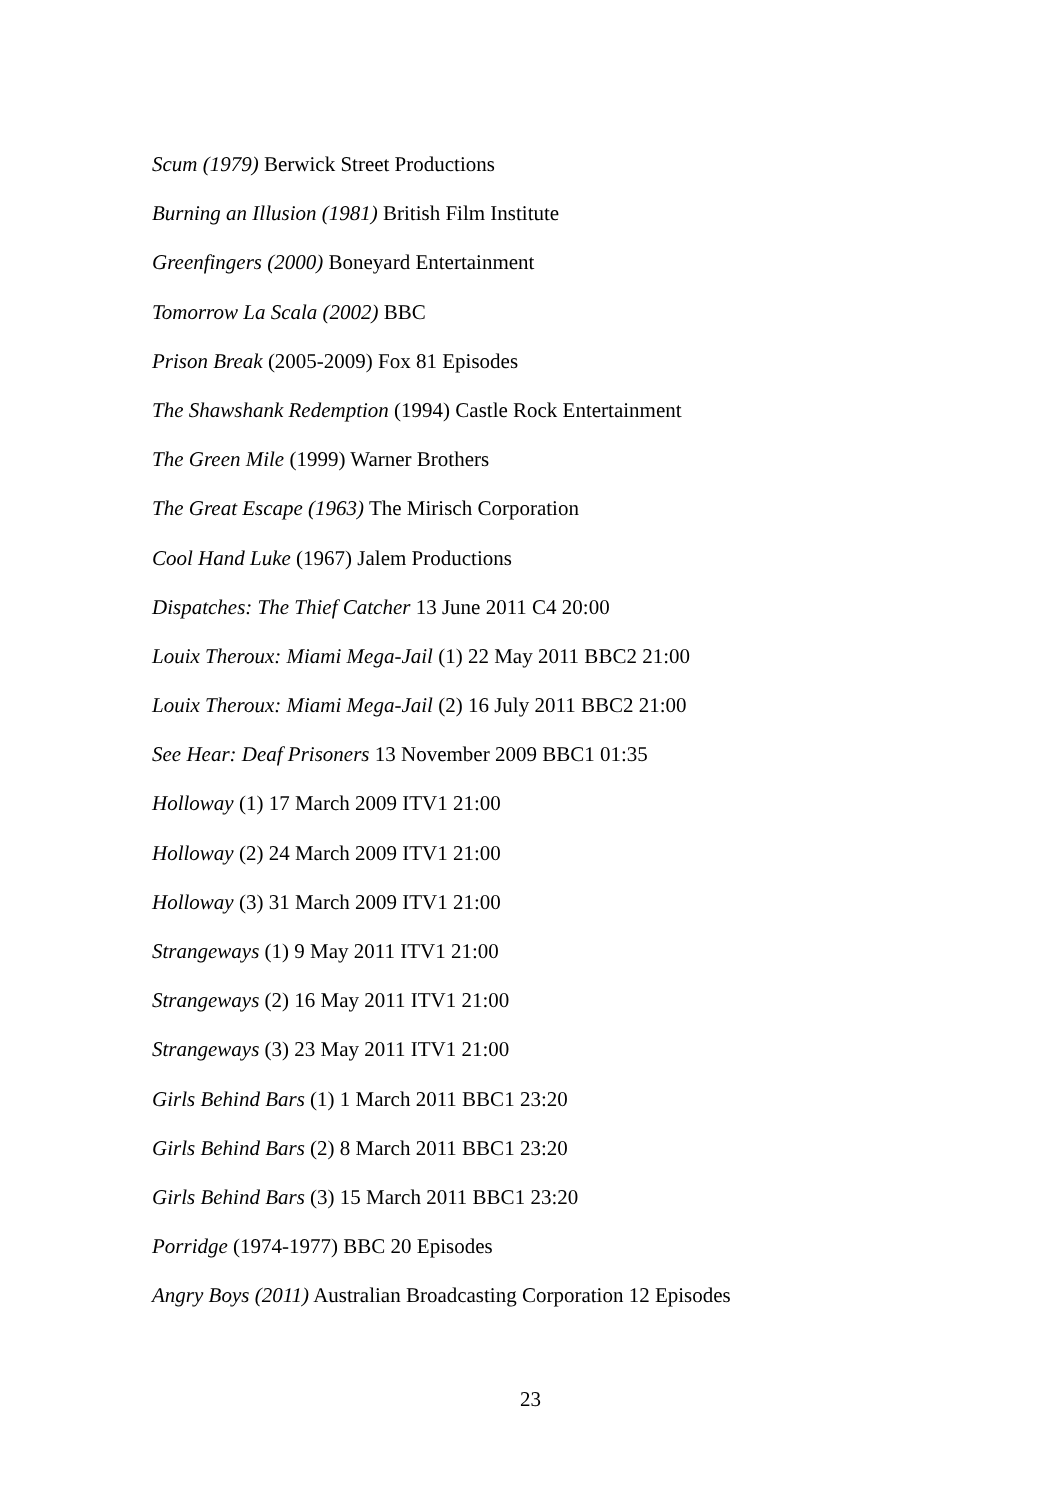Scum (1979) Berwick Street Productions
Burning an Illusion (1981) British Film Institute
Greenfingers (2000) Boneyard Entertainment
Tomorrow La Scala (2002) BBC
Prison Break (2005-2009) Fox 81 Episodes
The Shawshank Redemption (1994) Castle Rock Entertainment
The Green Mile (1999) Warner Brothers
The Great Escape (1963) The Mirisch Corporation
Cool Hand Luke (1967) Jalem Productions
Dispatches: The Thief Catcher 13 June 2011 C4 20:00
Louix Theroux: Miami Mega-Jail (1) 22 May 2011 BBC2 21:00
Louix Theroux: Miami Mega-Jail (2) 16 July 2011 BBC2 21:00
See Hear: Deaf Prisoners 13 November 2009 BBC1 01:35
Holloway (1) 17 March 2009 ITV1 21:00
Holloway (2) 24 March 2009 ITV1 21:00
Holloway (3) 31 March 2009 ITV1 21:00
Strangeways (1) 9 May 2011 ITV1 21:00
Strangeways (2) 16 May 2011 ITV1 21:00
Strangeways (3) 23 May 2011 ITV1 21:00
Girls Behind Bars (1) 1 March 2011 BBC1 23:20
Girls Behind Bars (2) 8 March 2011 BBC1 23:20
Girls Behind Bars (3) 15 March 2011 BBC1 23:20
Porridge (1974-1977) BBC 20 Episodes
Angry Boys (2011) Australian Broadcasting Corporation 12 Episodes
23